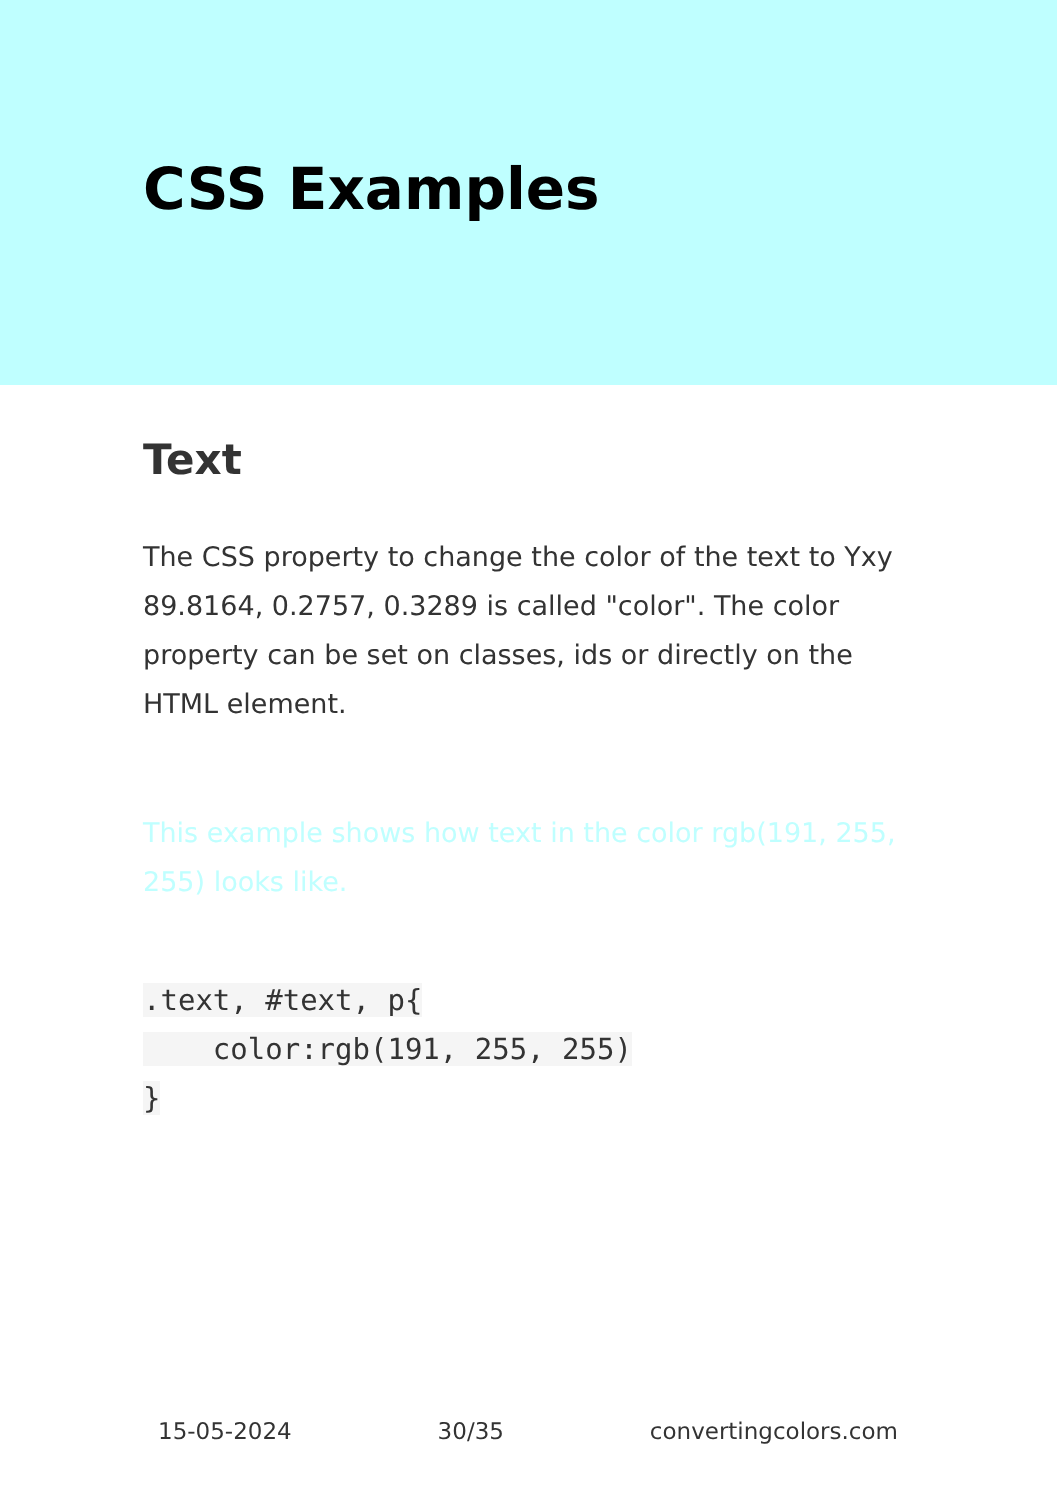CSS Examples
Text
The CSS property to change the color of the text to Yxy 89.8164, 0.2757, 0.3289 is called "color". The color property can be set on classes, ids or directly on the HTML element.
This example shows how text in the color rgb(191, 255, 255) looks like.
.text, #text, p{
    color:rgb(191, 255, 255)
}
15-05-2024 30/35 convertingcolors.com